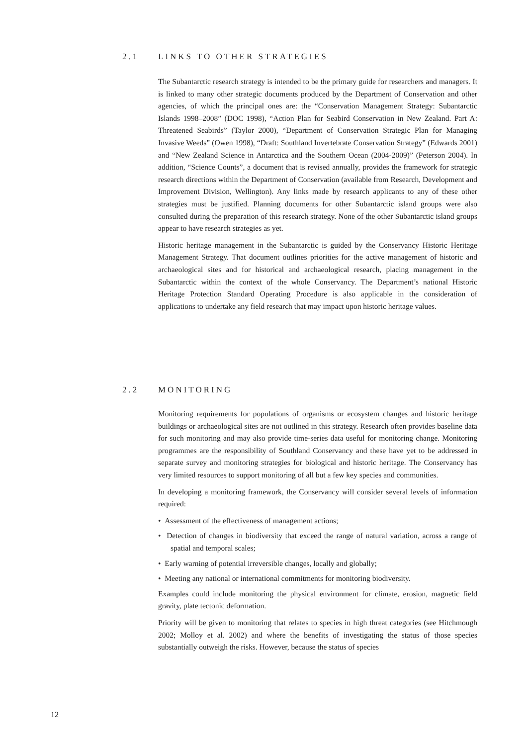2.1 LINKS TO OTHER STRATEGIES
The Subantarctic research strategy is intended to be the primary guide for researchers and managers. It is linked to many other strategic documents produced by the Department of Conservation and other agencies, of which the principal ones are: the “Conservation Management Strategy: Subantarctic Islands 1998–2008” (DOC 1998), “Action Plan for Seabird Conservation in New Zealand. Part A: Threatened Seabirds” (Taylor 2000), “Department of Conservation Strategic Plan for Managing Invasive Weeds” (Owen 1998), “Draft: Southland Invertebrate Conservation Strategy” (Edwards 2001) and “New Zealand Science in Antarctica and the Southern Ocean (2004-2009)” (Peterson 2004). In addition, “Science Counts”, a document that is revised annually, provides the framework for strategic research directions within the Department of Conservation (available from Research, Development and Improvement Division, Wellington). Any links made by research applicants to any of these other strategies must be justified. Planning documents for other Subantarctic island groups were also consulted during the preparation of this research strategy. None of the other Subantarctic island groups appear to have research strategies as yet.
Historic heritage management in the Subantarctic is guided by the Conservancy Historic Heritage Management Strategy. That document outlines priorities for the active management of historic and archaeological sites and for historical and archaeological research, placing management in the Subantarctic within the context of the whole Conservancy. The Department’s national Historic Heritage Protection Standard Operating Procedure is also applicable in the consideration of applications to undertake any field research that may impact upon historic heritage values.
2.2 MONITORING
Monitoring requirements for populations of organisms or ecosystem changes and historic heritage buildings or archaeological sites are not outlined in this strategy. Research often provides baseline data for such monitoring and may also provide time-series data useful for monitoring change. Monitoring programmes are the responsibility of Southland Conservancy and these have yet to be addressed in separate survey and monitoring strategies for biological and historic heritage. The Conservancy has very limited resources to support monitoring of all but a few key species and communities.
In developing a monitoring framework, the Conservancy will consider several levels of information required:
• Assessment of the effectiveness of management actions;
• Detection of changes in biodiversity that exceed the range of natural variation, across a range of spatial and temporal scales;
• Early warning of potential irreversible changes, locally and globally;
• Meeting any national or international commitments for monitoring biodiversity.
Examples could include monitoring the physical environment for climate, erosion, magnetic field gravity, plate tectonic deformation.
Priority will be given to monitoring that relates to species in high threat categories (see Hitchmough 2002; Molloy et al. 2002) and where the benefits of investigating the status of those species substantially outweigh the risks. However, because the status of species
12